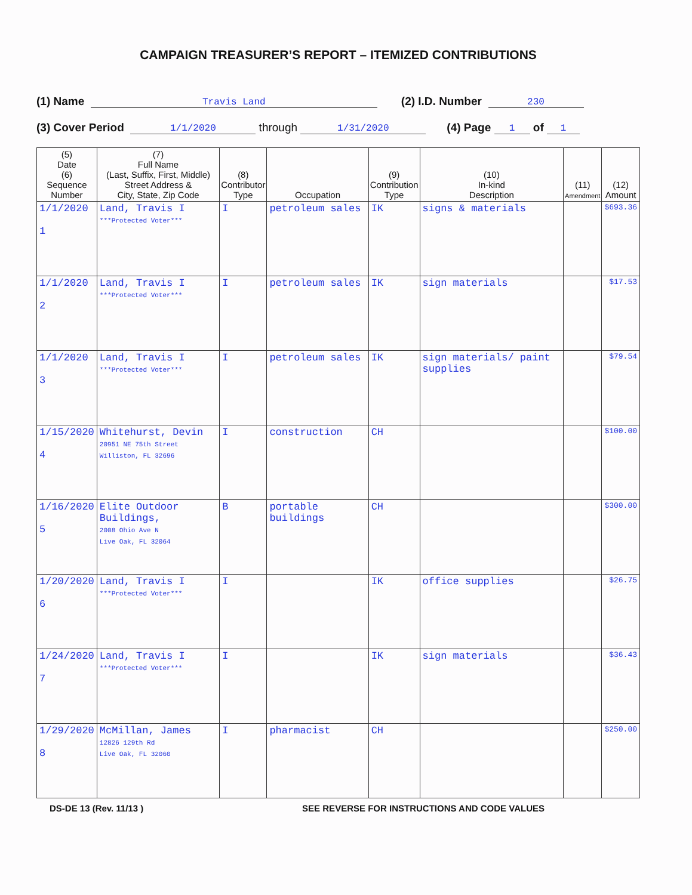CAMPAIGN TREASURER’S REPORT – ITEMIZED CONTRIBUTIONS
(1) Name Travis Land (2) I.D. Number 230
(3) Cover Period 1/1/2020 through 1/31/2020 (4) Page 1 of 1
| (5) Date (6) Sequence Number | (7) Full Name (Last, Suffix, First, Middle) Street Address & City, State, Zip Code | (8) Contributor Type | Occupation | (9) Contribution Type | (10) In-kind Description | (11) Amendment | (12) Amount |
| --- | --- | --- | --- | --- | --- | --- | --- |
| 1/1/2020 1 | Land, Travis I ***Protected Voter*** | I | petroleum sales | IK | signs & materials | | $693.36 |
| 1/1/2020 2 | Land, Travis I ***Protected Voter*** | I | petroleum sales | IK | sign materials | | $17.53 |
| 1/1/2020 3 | Land, Travis I ***Protected Voter*** | I | petroleum sales | IK | sign materials/ paint supplies | | $79.54 |
| 1/15/2020 4 | Whitehurst, Devin 20951 NE 75th Street Williston, FL 32696 | I | construction | CH | | | $100.00 |
| 1/16/2020 5 | Elite Outdoor Buildings, 2008 Ohio Ave N Live Oak, FL 32064 | B | portable buildings | CH | | | $300.00 |
| 1/20/2020 6 | Land, Travis I ***Protected Voter*** | I | | IK | office supplies | | $26.75 |
| 1/24/2020 7 | Land, Travis I ***Protected Voter*** | I | | IK | sign materials | | $36.43 |
| 1/29/2020 8 | McMillan, James 12826 129th Rd Live Oak, FL 32060 | I | pharmacist | CH | | | $250.00 |
DS-DE 13 (Rev. 11/13 ) SEE REVERSE FOR INSTRUCTIONS AND CODE VALUES